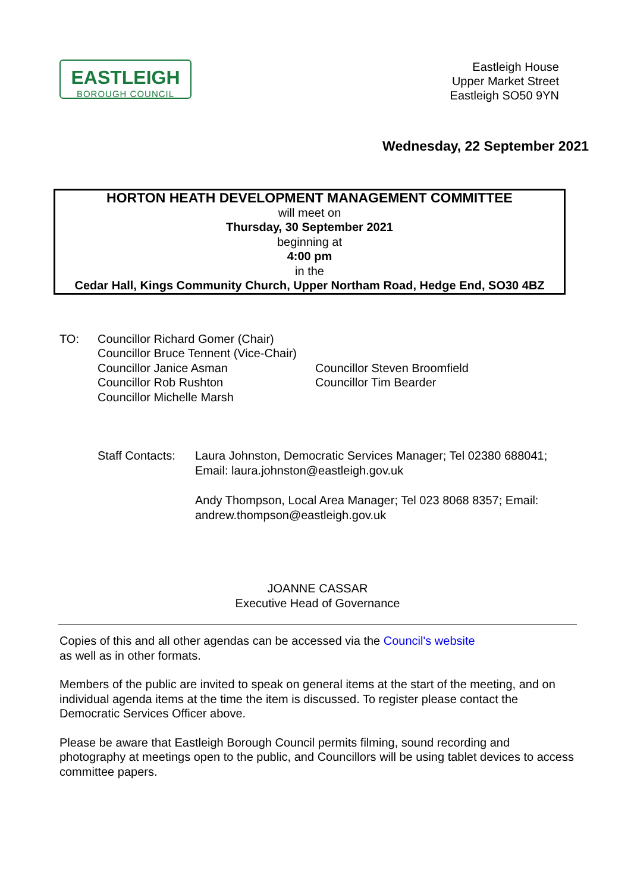EASTLEIGH
BOROUGH COUNCIL
Eastleigh House
Upper Market Street
Eastleigh SO50 9YN
Wednesday, 22 September 2021
HORTON HEATH DEVELOPMENT MANAGEMENT COMMITTEE
will meet on
Thursday, 30 September 2021
beginning at
4:00 pm
in the
Cedar Hall, Kings Community Church, Upper Northam Road, Hedge End, SO30 4BZ
TO:
Councillor Richard Gomer (Chair)
Councillor Bruce Tennent (Vice-Chair)
Councillor Janice Asman
Councillor Rob Rushton
Councillor Michelle Marsh
Councillor Steven Broomfield
Councillor Tim Bearder
Staff Contacts:
Laura Johnston, Democratic Services Manager; Tel 02380 688041; Email: laura.johnston@eastleigh.gov.uk
Andy Thompson, Local Area Manager; Tel 023 8068 8357; Email: andrew.thompson@eastleigh.gov.uk
JOANNE CASSAR
Executive Head of Governance
Copies of this and all other agendas can be accessed via the Council's website
as well as in other formats.
Members of the public are invited to speak on general items at the start of the meeting, and on individual agenda items at the time the item is discussed. To register please contact the Democratic Services Officer above.
Please be aware that Eastleigh Borough Council permits filming, sound recording and photography at meetings open to the public, and Councillors will be using tablet devices to access committee papers.